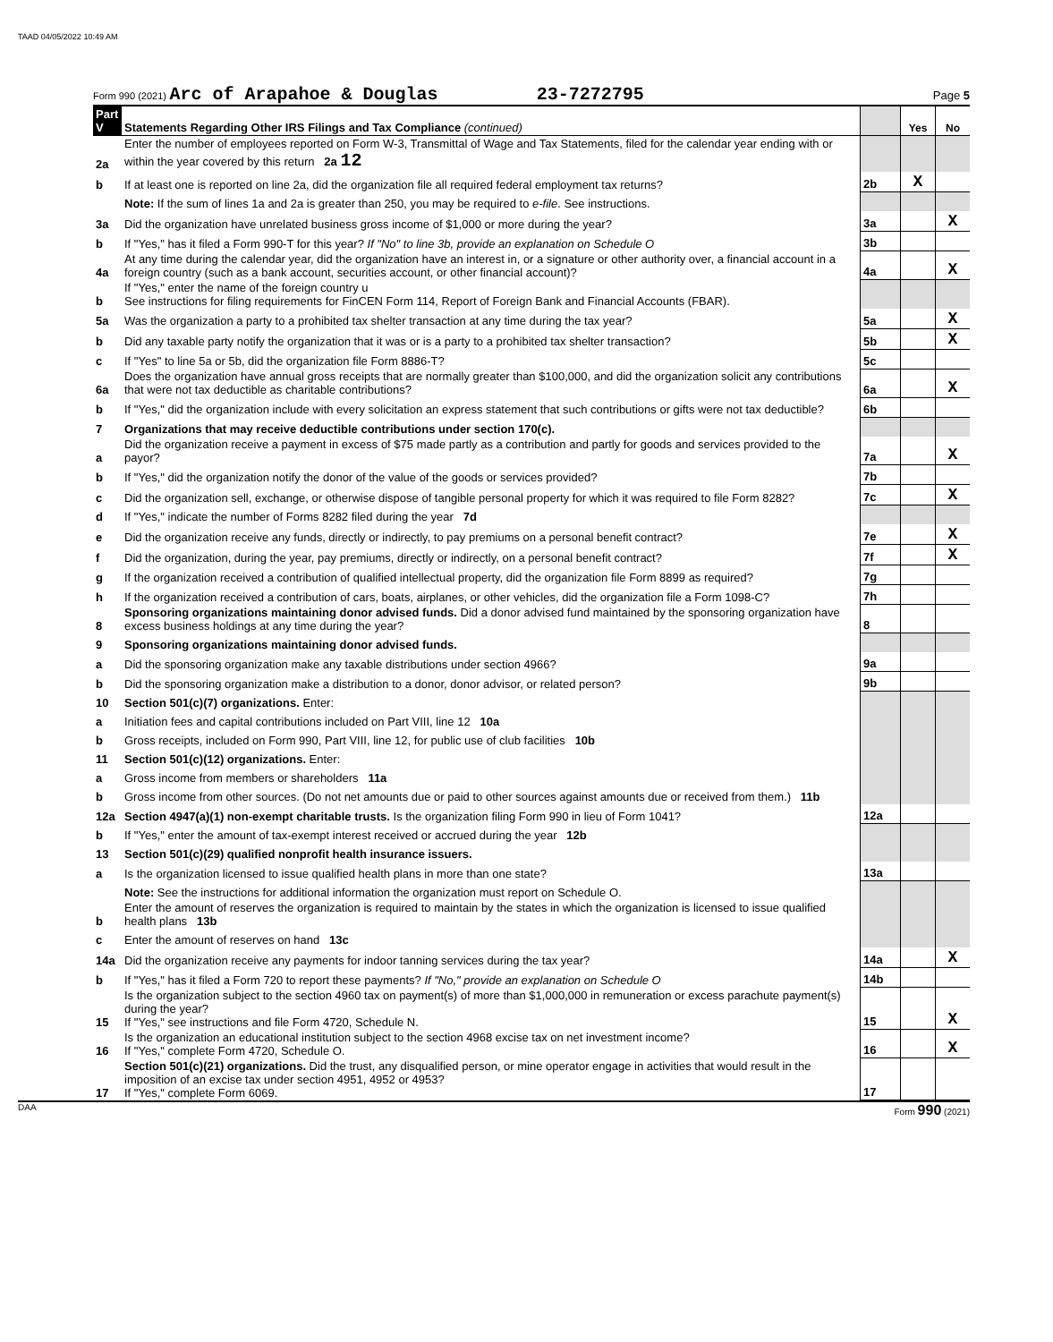TAAD 04/05/2022 10:49 AM
Form 990 (2021) Arc of Arapahoe & Douglas 23-7272795 Page 5
| Part V | Statements Regarding Other IRS Filings and Tax Compliance (continued) | | Yes | No |
| 2a | Enter the number of employees reported on Form W-3, Transmittal of Wage and Tax Statements, filed for the calendar year ending with or within the year covered by this return 2a 12 | | | |
| b | If at least one is reported on line 2a, did the organization file all required federal employment tax returns? | 2b | X | |
| | Note: If the sum of lines 1a and 2a is greater than 250, you may be required to e-file . See instructions. | | | |
| 3a | Did the organization have unrelated business gross income of $1,000 or more during the year? | 3a | | X |
| b | If "Yes," has it filed a Form 990-T for this year? If "No" to line 3b, provide an explanation on Schedule O | 3b | | |
| 4a | At any time during the calendar year, did the organization have an interest in, or a signature or other authority over, a financial account in a foreign country (such as a bank account, securities account, or other financial account)? | 4a | | X |
| b | If "Yes," enter the name of the foreign country u See instructions for filing requirements for FinCEN Form 114, Report of Foreign Bank and Financial Accounts (FBAR). | | | |
| 5a | Was the organization a party to a prohibited tax shelter transaction at any time during the tax year? | 5a | | X |
| b | Did any taxable party notify the organization that it was or is a party to a prohibited tax shelter transaction? | 5b | | X |
| c | If "Yes" to line 5a or 5b, did the organization file Form 8886-T? | 5c | | |
| 6a | Does the organization have annual gross receipts that are normally greater than $100,000, and did the organization solicit any contributions that were not tax deductible as charitable contributions? | 6a | | X |
| b | If "Yes," did the organization include with every solicitation an express statement that such contributions or gifts were not tax deductible? | 6b | | |
| 7 | Organizations that may receive deductible contributions under section 170(c). | | | |
| a | Did the organization receive a payment in excess of $75 made partly as a contribution and partly for goods and services provided to the payor? | 7a | | X |
| b | If "Yes," did the organization notify the donor of the value of the goods or services provided? | 7b | | |
| c | Did the organization sell, exchange, or otherwise dispose of tangible personal property for which it was required to file Form 8282? | 7c | | X |
| d | If "Yes," indicate the number of Forms 8282 filed during the year 7d | | | |
| e | Did the organization receive any funds, directly or indirectly, to pay premiums on a personal benefit contract? | 7e | | X |
| f | Did the organization, during the year, pay premiums, directly or indirectly, on a personal benefit contract? | 7f | | X |
| g | If the organization received a contribution of qualified intellectual property, did the organization file Form 8899 as required? | 7g | | |
| h | If the organization received a contribution of cars, boats, airplanes, or other vehicles, did the organization file a Form 1098-C? | 7h | | |
| 8 | Sponsoring organizations maintaining donor advised funds. Did a donor advised fund maintained by the sponsoring organization have excess business holdings at any time during the year? | 8 | | |
| 9 | Sponsoring organizations maintaining donor advised funds. | | | |
| a | Did the sponsoring organization make any taxable distributions under section 4966? | 9a | | |
| b | Did the sponsoring organization make a distribution to a donor, donor advisor, or related person? | 9b | | |
| 10 | Section 501(c)(7) organizations. Enter: | | | |
| a | Initiation fees and capital contributions included on Part VIII, line 12 10a | | | |
| b | Gross receipts, included on Form 990, Part VIII, line 12, for public use of club facilities 10b | | | |
| 11 | Section 501(c)(12) organizations. Enter: | | | |
| a | Gross income from members or shareholders 11a | | | |
| b | Gross income from other sources. (Do not net amounts due or paid to other sources against amounts due or received from them.) 11b | | | |
| 12a | Section 4947(a)(1) non-exempt charitable trusts. Is the organization filing Form 990 in lieu of Form 1041? | 12a | | |
| b | If "Yes," enter the amount of tax-exempt interest received or accrued during the year 12b | | | |
| 13 | Section 501(c)(29) qualified nonprofit health insurance issuers. | | | |
| a | Is the organization licensed to issue qualified health plans in more than one state? | 13a | | |
| | Note: See the instructions for additional information the organization must report on Schedule O. | | | |
| b | Enter the amount of reserves the organization is required to maintain by the states in which the organization is licensed to issue qualified health plans 13b | | | |
| c | Enter the amount of reserves on hand 13c | | | |
| 14a | Did the organization receive any payments for indoor tanning services during the tax year? | 14a | | X |
| b | If "Yes," has it filed a Form 720 to report these payments? If "No," provide an explanation on Schedule O | 14b | | |
| 15 | Is the organization subject to the section 4960 tax on payment(s) of more than $1,000,000 in remuneration or excess parachute payment(s) during the year? If "Yes," see instructions and file Form 4720, Schedule N. | 15 | | X |
| 16 | Is the organization an educational institution subject to the section 4968 excise tax on net investment income? If "Yes," complete Form 4720, Schedule O. | 16 | | X |
| 17 | Section 501(c)(21) organizations. Did the trust, any disqualified person, or mine operator engage in activities that would result in the imposition of an excise tax under section 4951, 4952 or 4953? If "Yes," complete Form 6069. | 17 | | |
DAA Form 990 (2021)